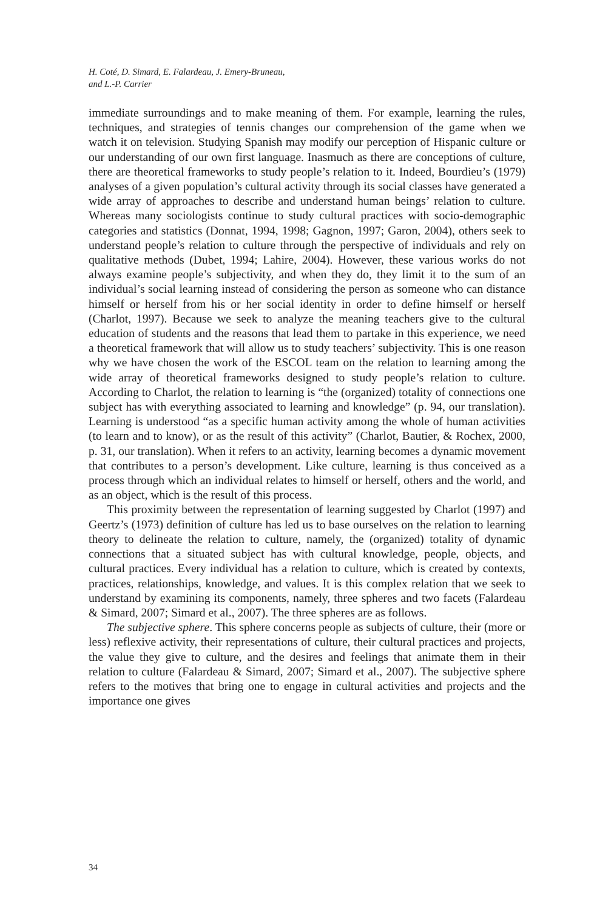H. Coté, D. Simard, E. Falardeau, J. Emery-Bruneau,
and L.-P. Carrier
immediate surroundings and to make meaning of them. For example, learning the rules, techniques, and strategies of tennis changes our comprehension of the game when we watch it on television. Studying Spanish may modify our perception of Hispanic culture or our understanding of our own first language. Inasmuch as there are conceptions of culture, there are theoretical frameworks to study people’s relation to it. Indeed, Bourdieu’s (1979) analyses of a given population’s cultural activity through its social classes have generated a wide array of approaches to describe and understand human beings’ relation to culture. Whereas many sociologists continue to study cultural practices with socio-demographic categories and statistics (Donnat, 1994, 1998; Gagnon, 1997; Garon, 2004), others seek to understand people’s relation to culture through the perspective of individuals and rely on qualitative methods (Dubet, 1994; Lahire, 2004). However, these various works do not always examine people’s subjectivity, and when they do, they limit it to the sum of an individual’s social learning instead of considering the person as someone who can distance him­self or herself from his or her social identity in order to define himself or herself (Charlot, 1997). Because we seek to analyze the meaning teachers give to the cultural education of students and the reasons that lead them to partake in this experience, we need a theoretical framework that will allow us to study teach­ers’ subjectivity. This is one reason why we have chosen the work of the ESCOL team on the relation to learning among the wide array of theoretical frame­works designed to study people’s relation to culture. According to Charlot, the relation to learning is “the (organized) totality of connections one subject has with everything associated to learning and knowledge” (p. 94, our translation). Learning is understood “as a specific human activity among the whole of human activities (to learn and to know), or as the result of this activity” (Charlot, Bautier, & Rochex, 2000, p. 31, our translation). When it refers to an activity, learning becomes a dynamic movement that contributes to a person’s development. Like culture, learning is thus conceived as a process through which an individual relates to himself or herself, others and the world, and as an object, which is the result of this process.
This proximity between the representation of learning suggested by Charlot (1997) and Geertz’s (1973) definition of culture has led us to base ourselves on the relation to learning theory to delineate the relation to culture, namely, the (organized) totality of dynamic connections that a situated subject has with cultural knowledge, people, objects, and cultural practices. Every individual has a relation to culture, which is created by contexts, practices, relationships, knowledge, and values. It is this complex relation that we seek to understand by examining its components, namely, three spheres and two facets (Falardeau & Simard, 2007; Simard et al., 2007). The three spheres are as follows.
The subjective sphere. This sphere concerns people as subjects of culture, their (more or less) reflexive activity, their representations of culture, their cultural practices and projects, the value they give to culture, and the desires and feelings that animate them in their relation to culture (Falardeau & Simard, 2007; Simard et al., 2007). The subjective sphere refers to the motives that bring one to engage in cultural activities and projects and the importance one gives
34